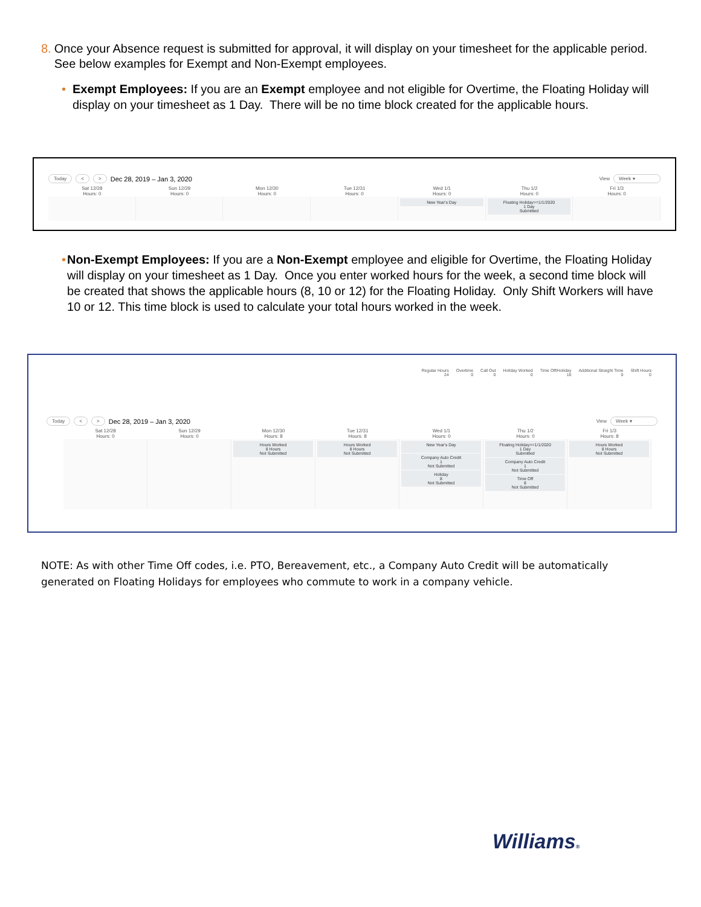8. Once your Absence request is submitted for approval, it will display on your timesheet for the applicable period. See below examples for Exempt and Non-Exempt employees.
• Exempt Employees: If you are an Exempt employee and not eligible for Overtime, the Floating Holiday will display on your timesheet as 1 Day. There will be no time block created for the applicable hours.
Today < > Dec 28, 2019 – Jan 3, 2020 View Week ▾
Sat 12/28
Hours: 0
Sun 12/29
Hours: 0
Mon 12/30
Hours: 0
Tue 12/31
Hours: 0
Wed 1/1
Hours: 0
Thu 1/2
Hours: 0
Fri 1/3
Hours: 0
New Year's Day Floating Holiday>=1/1/2020
1 Day
Submitted
• Non-Exempt Employees: If you are a Non-Exempt employee and eligible for Overtime, the Floating Holiday will display on your timesheet as 1 Day. Once you enter worked hours for the week, a second time block will be created that shows the applicable hours (8, 10 or 12) for the Floating Holiday. Only Shift Workers will have 10 or 12. This time block is used to calculate your total hours worked in the week.
Regular Hours
24
Overtime
0
Call Out
0
Holiday Worked
0
Time Off/Holiday
16
Additional Straight Time
0
Shift Hours
0
Today < > Dec 28, 2019 – Jan 3, 2020 View Week ▾
Sat 12/28
Hours: 0
Sun 12/29
Hours: 0
Mon 12/30
Hours: 8
Tue 12/31
Hours: 8
Wed 1/1
Hours: 0
Thu 1/2
Hours: 0
Fri 1/3
Hours: 8
Hours Worked
8 Hours
Not Submitted
Hours Worked
8 Hours
Not Submitted
New Year's Day
Company Auto Credit
1
Not Submitted
Holiday
8
Not Submitted
Floating Holiday>=1/1/2020
1 Day
Submitted
Company Auto Credit
1
Not Submitted
Time Off
8
Not Submitted
Hours Worked
8 Hours
Not Submitted
NOTE: As with other Time Off codes, i.e. PTO, Bereavement, etc., a Company Auto Credit will be automatically generated on Floating Holidays for employees who commute to work in a company vehicle.
Williams®